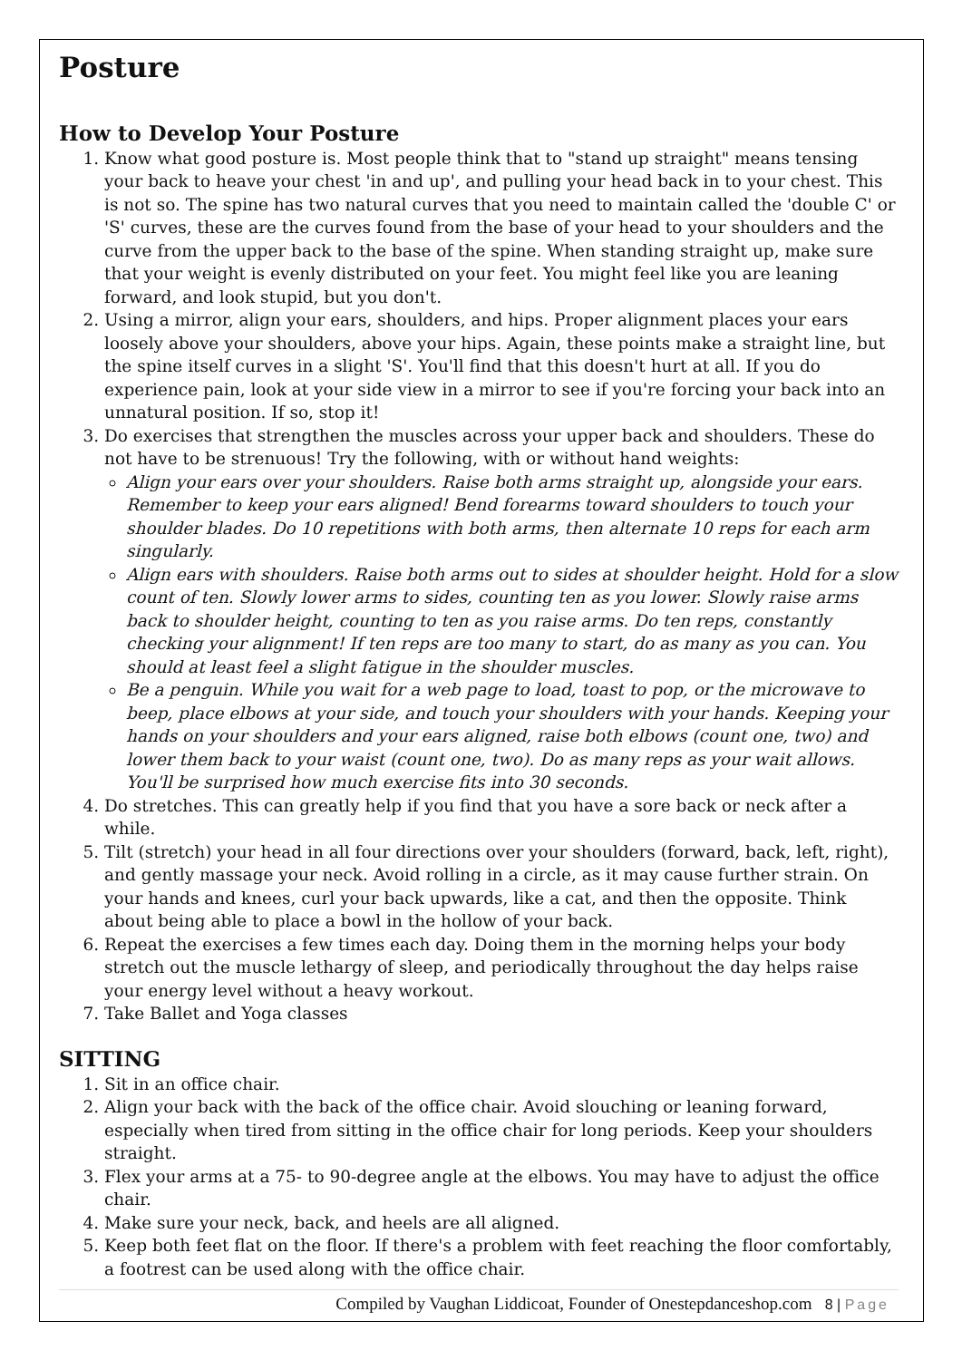Posture
How to Develop Your Posture
1. Know what good posture is. Most people think that to "stand up straight" means tensing your back to heave your chest 'in and up', and pulling your head back in to your chest. This is not so. The spine has two natural curves that you need to maintain called the 'double C' or 'S' curves, these are the curves found from the base of your head to your shoulders and the curve from the upper back to the base of the spine. When standing straight up, make sure that your weight is evenly distributed on your feet. You might feel like you are leaning forward, and look stupid, but you don't.
2. Using a mirror, align your ears, shoulders, and hips. Proper alignment places your ears loosely above your shoulders, above your hips. Again, these points make a straight line, but the spine itself curves in a slight 'S'. You'll find that this doesn't hurt at all. If you do experience pain, look at your side view in a mirror to see if you're forcing your back into an unnatural position. If so, stop it!
3. Do exercises that strengthen the muscles across your upper back and shoulders. These do not have to be strenuous! Try the following, with or without hand weights:
Align your ears over your shoulders. Raise both arms straight up, alongside your ears. Remember to keep your ears aligned! Bend forearms toward shoulders to touch your shoulder blades. Do 10 repetitions with both arms, then alternate 10 reps for each arm singularly.
Align ears with shoulders. Raise both arms out to sides at shoulder height. Hold for a slow count of ten. Slowly lower arms to sides, counting ten as you lower. Slowly raise arms back to shoulder height, counting to ten as you raise arms. Do ten reps, constantly checking your alignment! If ten reps are too many to start, do as many as you can. You should at least feel a slight fatigue in the shoulder muscles.
Be a penguin. While you wait for a web page to load, toast to pop, or the microwave to beep, place elbows at your side, and touch your shoulders with your hands. Keeping your hands on your shoulders and your ears aligned, raise both elbows (count one, two) and lower them back to your waist (count one, two). Do as many reps as your wait allows. You'll be surprised how much exercise fits into 30 seconds.
4. Do stretches. This can greatly help if you find that you have a sore back or neck after a while.
5. Tilt (stretch) your head in all four directions over your shoulders (forward, back, left, right), and gently massage your neck. Avoid rolling in a circle, as it may cause further strain. On your hands and knees, curl your back upwards, like a cat, and then the opposite. Think about being able to place a bowl in the hollow of your back.
6. Repeat the exercises a few times each day. Doing them in the morning helps your body stretch out the muscle lethargy of sleep, and periodically throughout the day helps raise your energy level without a heavy workout.
7. Take Ballet and Yoga classes
SITTING
1. Sit in an office chair.
2. Align your back with the back of the office chair. Avoid slouching or leaning forward, especially when tired from sitting in the office chair for long periods. Keep your shoulders straight.
3. Flex your arms at a 75- to 90-degree angle at the elbows. You may have to adjust the office chair.
4. Make sure your neck, back, and heels are all aligned.
5. Keep both feet flat on the floor. If there's a problem with feet reaching the floor comfortably, a footrest can be used along with the office chair.
Compiled by Vaughan Liddicoat, Founder of Onestepdanceshop.com 8 | Page